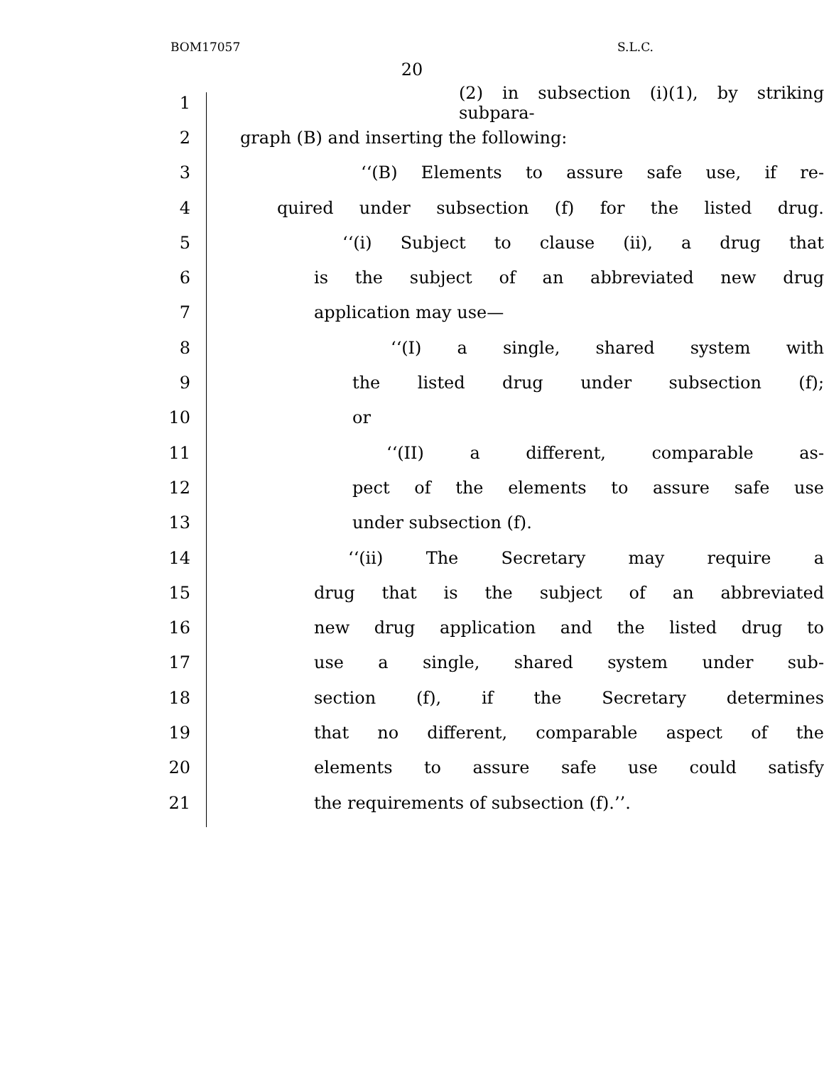BOM17057 S.L.C.
20
1 (2) in subsection (i)(1), by striking subpara-
2 graph (B) and inserting the following:
3 ‘‘(B) Elements to assure safe use, if re-
4 quired under subsection (f) for the listed drug.
5 ‘‘(i) Subject to clause (ii), a drug that
6 is the subject of an abbreviated new drug
7 application may use—
8 ‘‘(I) a single, shared system with
9 the listed drug under subsection (f);
10 or
11 ‘‘(II) a different, comparable as-
12 pect of the elements to assure safe use
13 under subsection (f).
14 ‘‘(ii) The Secretary may require a
15 drug that is the subject of an abbreviated
16 new drug application and the listed drug to
17 use a single, shared system under sub-
18 section (f), if the Secretary determines
19 that no different, comparable aspect of the
20 elements to assure safe use could satisfy
21 the requirements of subsection (f).’’.